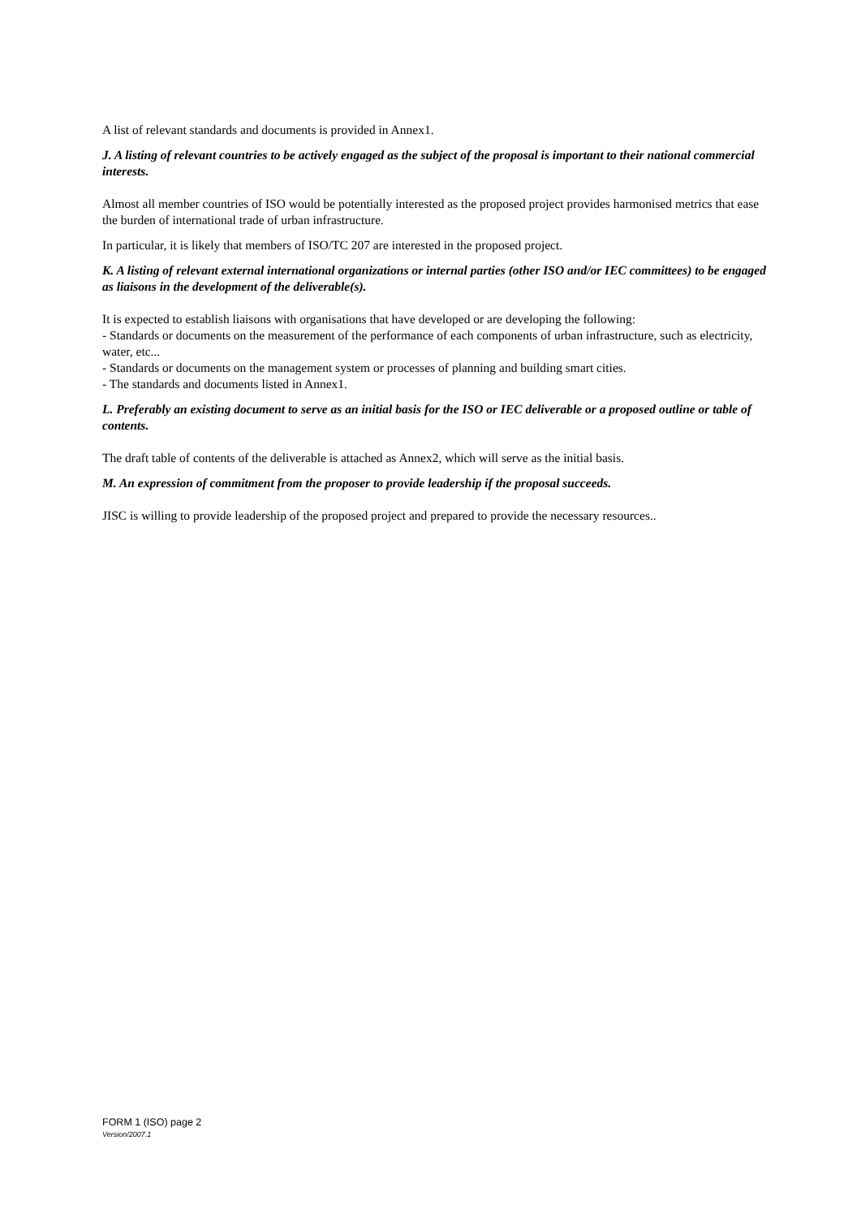A list of relevant standards and documents is provided in Annex1.
J. A listing of relevant countries to be actively engaged as the subject of the proposal is important to their national commercial interests.
Almost all member countries of ISO would be potentially interested as the proposed project provides harmonised metrics that ease the burden of international trade of urban infrastructure.
In particular, it is likely that members of ISO/TC 207 are interested in the proposed project.
K. A listing of relevant external international organizations or internal parties (other ISO and/or IEC committees) to be engaged as liaisons in the development of the deliverable(s).
It is expected to establish liaisons with organisations that have developed or are developing the following:
- Standards or documents on the measurement of the performance of each components of urban infrastructure, such as electricity, water, etc...
- Standards or documents on the management system or processes of planning and building smart cities.
- The standards and documents listed in Annex1.
L. Preferably an existing document to serve as an initial basis for the ISO or IEC deliverable or a proposed outline or table of contents.
The draft table of contents of the deliverable is attached as Annex2, which will serve as the initial basis.
M. An expression of commitment from the proposer to provide leadership if the proposal succeeds.
JISC is willing to provide leadership of the proposed project and prepared to provide the necessary resources..
FORM 1 (ISO) page 2
Version/2007.1